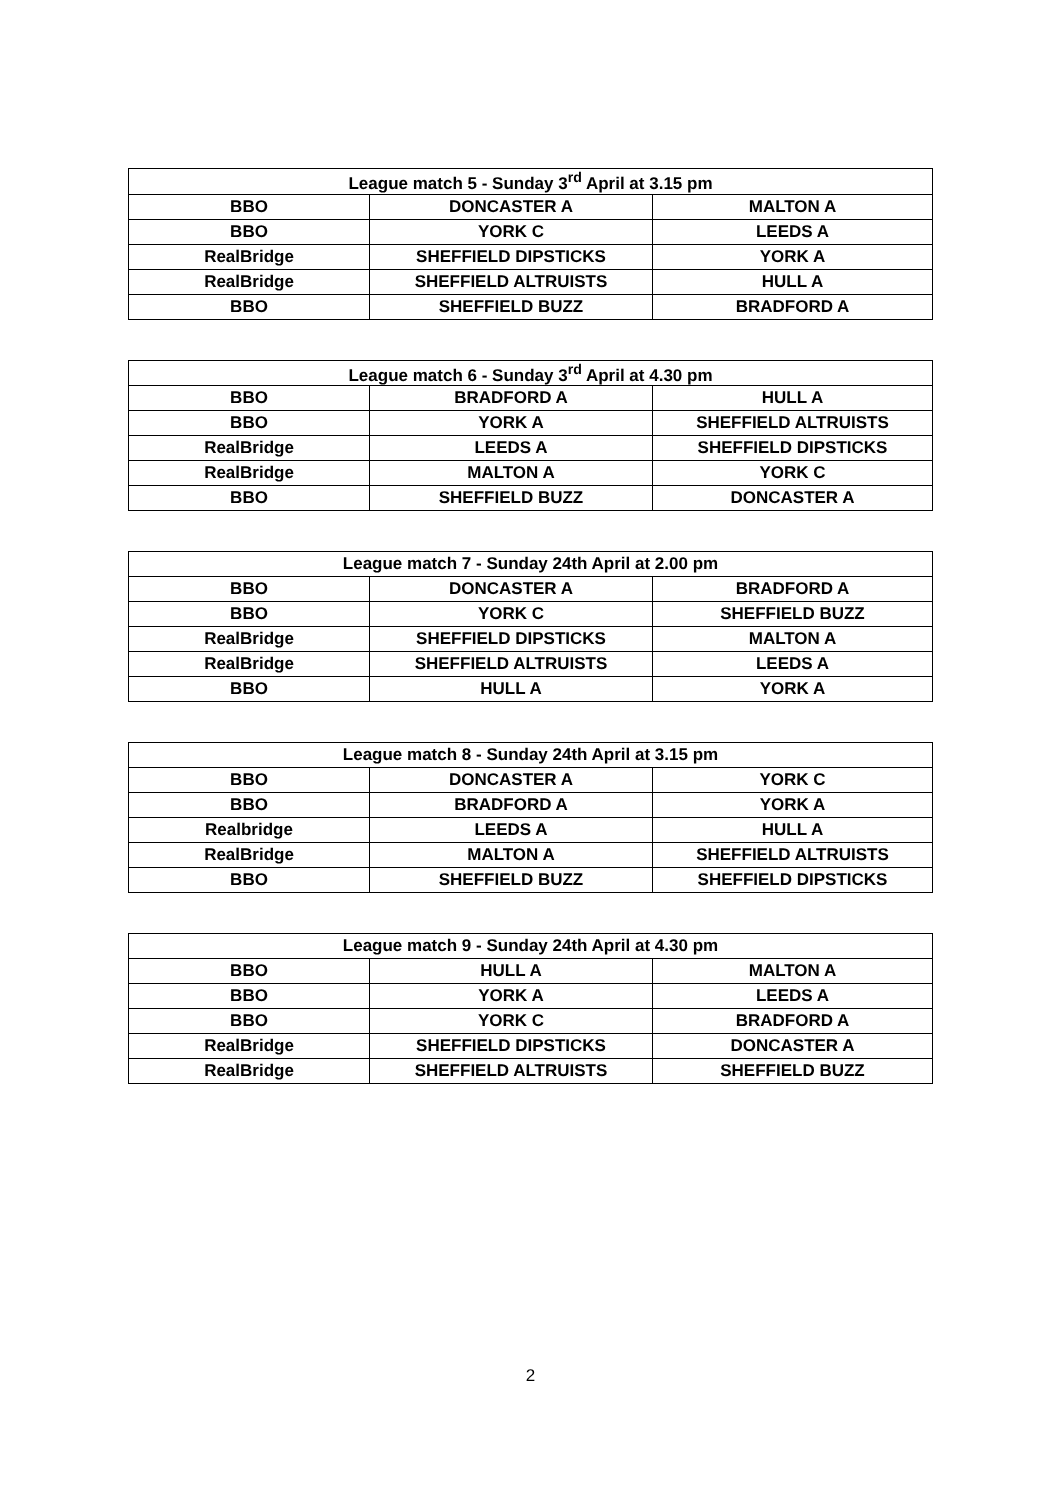| League match 5 - Sunday 3<sup>rd</sup> April at 3.15 pm | | |
| --- | --- | --- |
| BBO | DONCASTER A | MALTON A |
| BBO | YORK C | LEEDS A |
| RealBridge | SHEFFIELD DIPSTICKS | YORK A |
| RealBridge | SHEFFIELD ALTRUISTS | HULL A |
| BBO | SHEFFIELD BUZZ | BRADFORD A |
| League match 6 - Sunday 3<sup>rd</sup> April at 4.30 pm | | |
| --- | --- | --- |
| BBO | BRADFORD A | HULL A |
| BBO | YORK A | SHEFFIELD ALTRUISTS |
| RealBridge | LEEDS A | SHEFFIELD DIPSTICKS |
| RealBridge | MALTON A | YORK C |
| BBO | SHEFFIELD BUZZ | DONCASTER A |
| League match 7 - Sunday 24th April at 2.00 pm | | |
| --- | --- | --- |
| BBO | DONCASTER A | BRADFORD A |
| BBO | YORK C | SHEFFIELD BUZZ |
| RealBridge | SHEFFIELD DIPSTICKS | MALTON A |
| RealBridge | SHEFFIELD ALTRUISTS | LEEDS A |
| BBO | HULL A | YORK A |
| League match 8 - Sunday 24th April at 3.15 pm | | |
| --- | --- | --- |
| BBO | DONCASTER A | YORK C |
| BBO | BRADFORD A | YORK A |
| Realbridge | LEEDS A | HULL A |
| RealBridge | MALTON A | SHEFFIELD ALTRUISTS |
| BBO | SHEFFIELD BUZZ | SHEFFIELD DIPSTICKS |
| League match 9 - Sunday 24th April at 4.30 pm | | |
| --- | --- | --- |
| BBO | HULL A | MALTON A |
| BBO | YORK A | LEEDS A |
| BBO | YORK C | BRADFORD A |
| RealBridge | SHEFFIELD DIPSTICKS | DONCASTER A |
| RealBridge | SHEFFIELD ALTRUISTS | SHEFFIELD BUZZ |
2